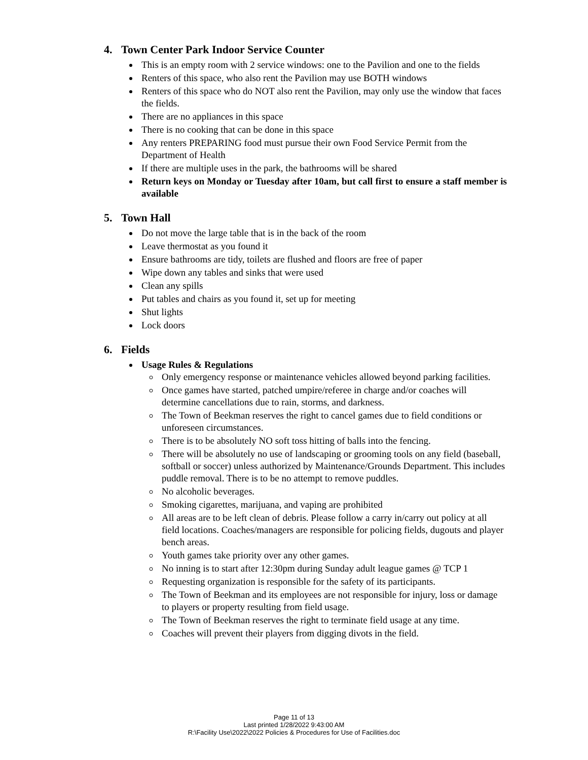4. Town Center Park Indoor Service Counter
This is an empty room with 2 service windows: one to the Pavilion and one to the fields
Renters of this space, who also rent the Pavilion may use BOTH windows
Renters of this space who do NOT also rent the Pavilion, may only use the window that faces the fields.
There are no appliances in this space
There is no cooking that can be done in this space
Any renters PREPARING food must pursue their own Food Service Permit from the Department of Health
If there are multiple uses in the park, the bathrooms will be shared
Return keys on Monday or Tuesday after 10am, but call first to ensure a staff member is available
5. Town Hall
Do not move the large table that is in the back of the room
Leave thermostat as you found it
Ensure bathrooms are tidy, toilets are flushed and floors are free of paper
Wipe down any tables and sinks that were used
Clean any spills
Put tables and chairs as you found it, set up for meeting
Shut lights
Lock doors
6. Fields
Usage Rules & Regulations
Only emergency response or maintenance vehicles allowed beyond parking facilities.
Once games have started, patched umpire/referee in charge and/or coaches will determine cancellations due to rain, storms, and darkness.
The Town of Beekman reserves the right to cancel games due to field conditions or unforeseen circumstances.
There is to be absolutely NO soft toss hitting of balls into the fencing.
There will be absolutely no use of landscaping or grooming tools on any field (baseball, softball or soccer) unless authorized by Maintenance/Grounds Department. This includes puddle removal. There is to be no attempt to remove puddles.
No alcoholic beverages.
Smoking cigarettes, marijuana, and vaping are prohibited
All areas are to be left clean of debris. Please follow a carry in/carry out policy at all field locations. Coaches/managers are responsible for policing fields, dugouts and player bench areas.
Youth games take priority over any other games.
No inning is to start after 12:30pm during Sunday adult league games @ TCP 1
Requesting organization is responsible for the safety of its participants.
The Town of Beekman and its employees are not responsible for injury, loss or damage to players or property resulting from field usage.
The Town of Beekman reserves the right to terminate field usage at any time.
Coaches will prevent their players from digging divots in the field.
Page 11 of 13
Last printed 1/28/2022 9:43:00 AM
R:\Facility Use\2022\2022 Policies & Procedures for Use of Facilities.doc